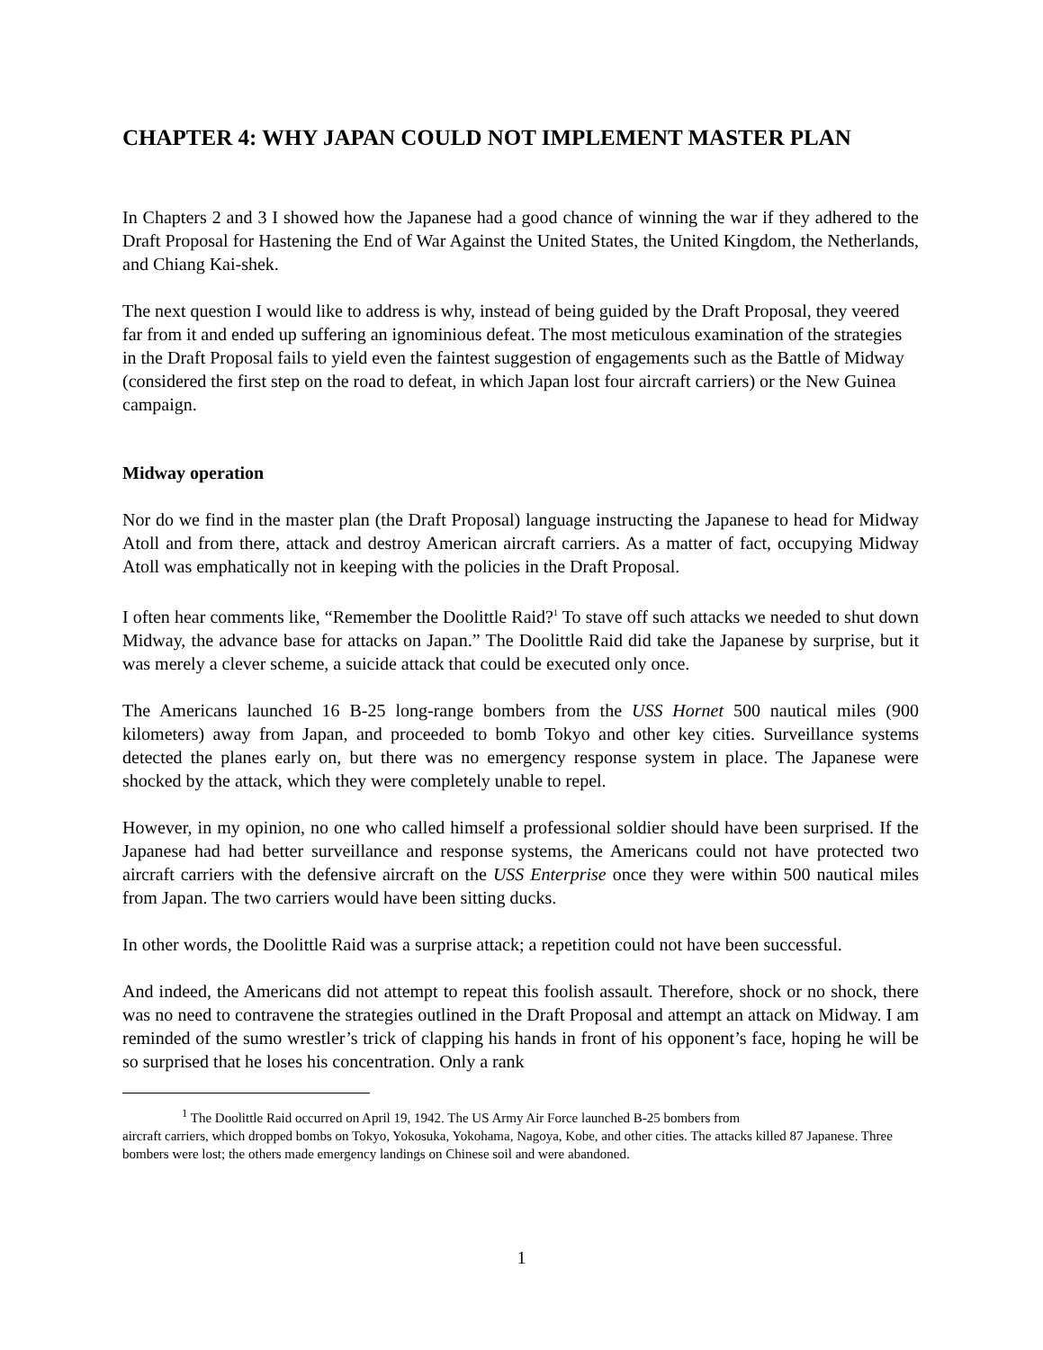CHAPTER 4: WHY JAPAN COULD NOT IMPLEMENT MASTER PLAN
In Chapters 2 and 3 I showed how the Japanese had a good chance of winning the war if they adhered to the Draft Proposal for Hastening the End of War Against the United States, the United Kingdom, the Netherlands, and Chiang Kai-shek.
The next question I would like to address is why, instead of being guided by the Draft Proposal, they veered far from it and ended up suffering an ignominious defeat. The most meticulous examination of the strategies in the Draft Proposal fails to yield even the faintest suggestion of engagements such as the Battle of Midway (considered the first step on the road to defeat, in which Japan lost four aircraft carriers) or the New Guinea campaign.
Midway operation
Nor do we find in the master plan (the Draft Proposal) language instructing the Japanese to head for Midway Atoll and from there, attack and destroy American aircraft carriers. As a matter of fact, occupying Midway Atoll was emphatically not in keeping with the policies in the Draft Proposal.
I often hear comments like, “Remember the Doolittle Raid?<sup>1</sup> To stave off such attacks we needed to shut down Midway, the advance base for attacks on Japan.” The Doolittle Raid did take the Japanese by surprise, but it was merely a clever scheme, a suicide attack that could be executed only once.
The Americans launched 16 B-25 long-range bombers from the USS Hornet 500 nautical miles (900 kilometers) away from Japan, and proceeded to bomb Tokyo and other key cities. Surveillance systems detected the planes early on, but there was no emergency response system in place. The Japanese were shocked by the attack, which they were completely unable to repel.
However, in my opinion, no one who called himself a professional soldier should have been surprised. If the Japanese had had better surveillance and response systems, the Americans could not have protected two aircraft carriers with the defensive aircraft on the USS Enterprise once they were within 500 nautical miles from Japan. The two carriers would have been sitting ducks.
In other words, the Doolittle Raid was a surprise attack; a repetition could not have been successful.
And indeed, the Americans did not attempt to repeat this foolish assault. Therefore, shock or no shock, there was no need to contravene the strategies outlined in the Draft Proposal and attempt an attack on Midway. I am reminded of the sumo wrestler’s trick of clapping his hands in front of his opponent’s face, hoping he will be so surprised that he loses his concentration. Only a rank
<sup>1</sup> The Doolittle Raid occurred on April 19, 1942. The US Army Air Force launched B-25 bombers from
aircraft carriers, which dropped bombs on Tokyo, Yokosuka, Yokohama, Nagoya, Kobe, and other cities. The attacks killed 87 Japanese. Three bombers were lost; the others made emergency landings on Chinese soil and were abandoned.
1